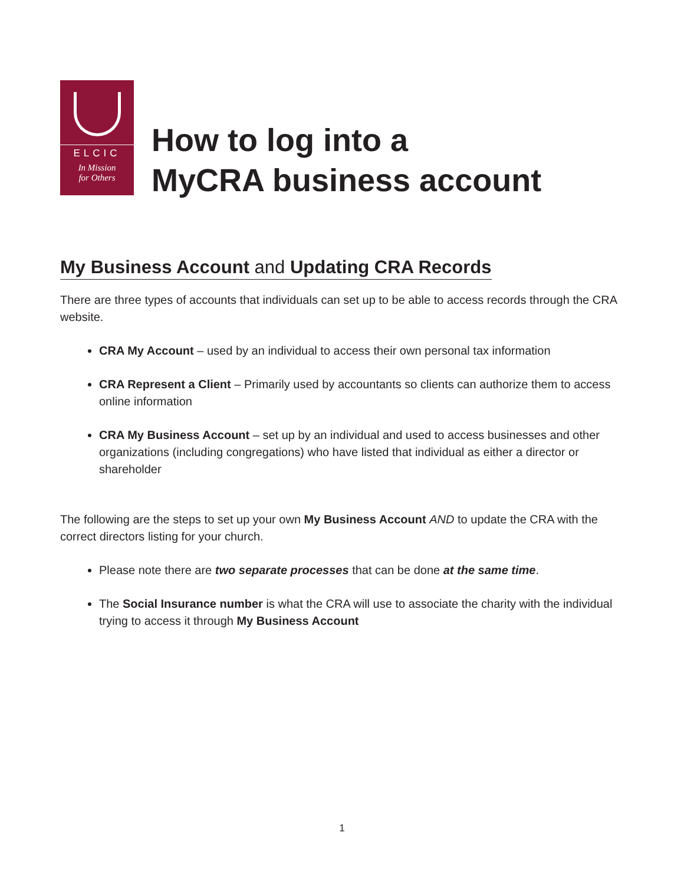ELCIC
In Mission
for Others
How to log into a
MyCRA business account
My Business Account and Updating CRA Records
There are three types of accounts that individuals can set up to be able to access records through the CRA website.
CRA My Account – used by an individual to access their own personal tax information
CRA Represent a Client – Primarily used by accountants so clients can authorize them to access online information
CRA My Business Account – set up by an individual and used to access businesses and other organizations (including congregations) who have listed that individual as either a director or shareholder
The following are the steps to set up your own My Business Account AND to update the CRA with the correct directors listing for your church.
Please note there are two separate processes that can be done at the same time.
The Social Insurance number is what the CRA will use to associate the charity with the individual trying to access it through My Business Account
1